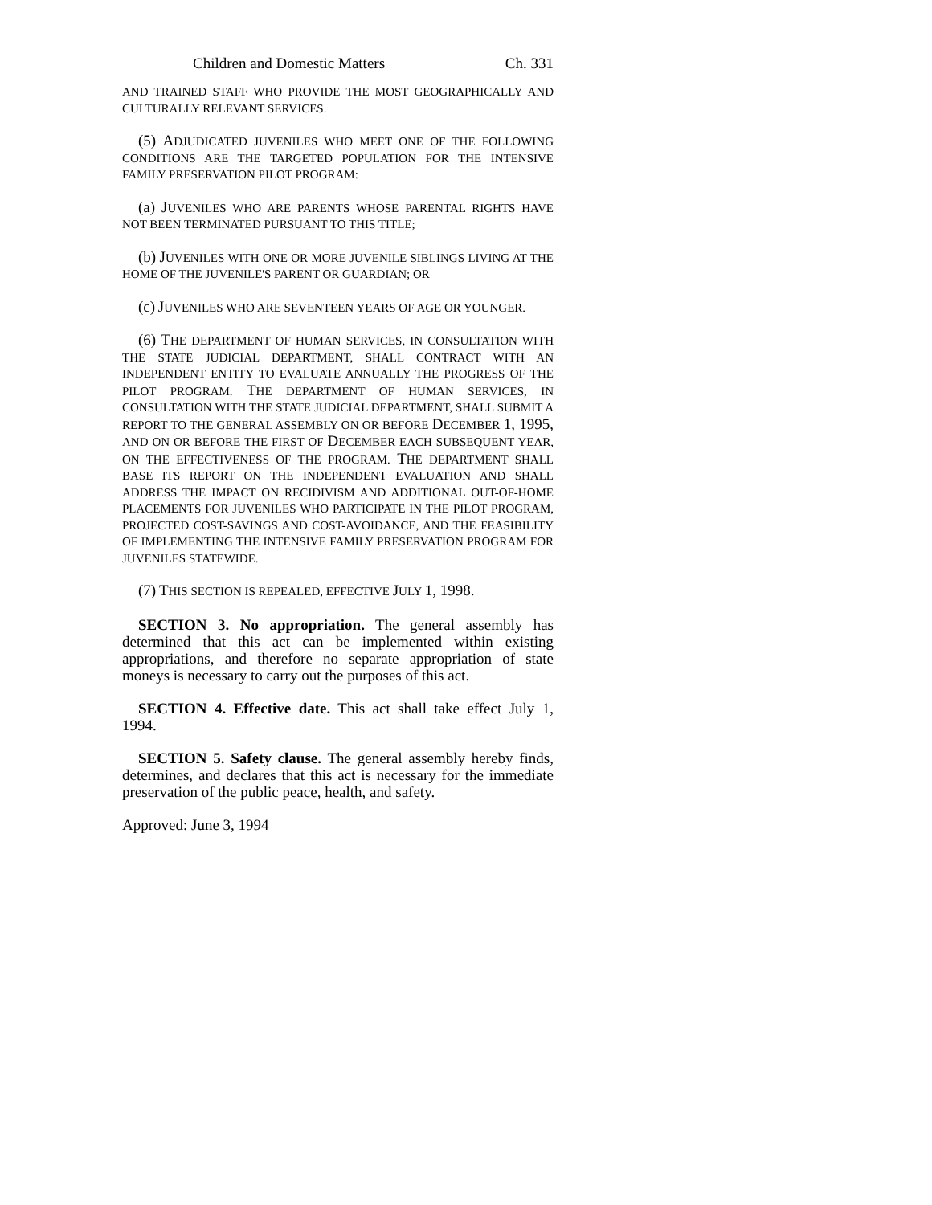Children and Domestic Matters Ch. 331
AND TRAINED STAFF WHO PROVIDE THE MOST GEOGRAPHICALLY AND CULTURALLY RELEVANT SERVICES.
(5) ADJUDICATED JUVENILES WHO MEET ONE OF THE FOLLOWING CONDITIONS ARE THE TARGETED POPULATION FOR THE INTENSIVE FAMILY PRESERVATION PILOT PROGRAM:
(a) JUVENILES WHO ARE PARENTS WHOSE PARENTAL RIGHTS HAVE NOT BEEN TERMINATED PURSUANT TO THIS TITLE;
(b) JUVENILES WITH ONE OR MORE JUVENILE SIBLINGS LIVING AT THE HOME OF THE JUVENILE'S PARENT OR GUARDIAN; OR
(c) JUVENILES WHO ARE SEVENTEEN YEARS OF AGE OR YOUNGER.
(6) THE DEPARTMENT OF HUMAN SERVICES, IN CONSULTATION WITH THE STATE JUDICIAL DEPARTMENT, SHALL CONTRACT WITH AN INDEPENDENT ENTITY TO EVALUATE ANNUALLY THE PROGRESS OF THE PILOT PROGRAM. THE DEPARTMENT OF HUMAN SERVICES, IN CONSULTATION WITH THE STATE JUDICIAL DEPARTMENT, SHALL SUBMIT A REPORT TO THE GENERAL ASSEMBLY ON OR BEFORE DECEMBER 1, 1995, AND ON OR BEFORE THE FIRST OF DECEMBER EACH SUBSEQUENT YEAR, ON THE EFFECTIVENESS OF THE PROGRAM. THE DEPARTMENT SHALL BASE ITS REPORT ON THE INDEPENDENT EVALUATION AND SHALL ADDRESS THE IMPACT ON RECIDIVISM AND ADDITIONAL OUT-OF-HOME PLACEMENTS FOR JUVENILES WHO PARTICIPATE IN THE PILOT PROGRAM, PROJECTED COST-SAVINGS AND COST-AVOIDANCE, AND THE FEASIBILITY OF IMPLEMENTING THE INTENSIVE FAMILY PRESERVATION PROGRAM FOR JUVENILES STATEWIDE.
(7) THIS SECTION IS REPEALED, EFFECTIVE JULY 1, 1998.
SECTION 3. No appropriation. The general assembly has determined that this act can be implemented within existing appropriations, and therefore no separate appropriation of state moneys is necessary to carry out the purposes of this act.
SECTION 4. Effective date. This act shall take effect July 1, 1994.
SECTION 5. Safety clause. The general assembly hereby finds, determines, and declares that this act is necessary for the immediate preservation of the public peace, health, and safety.
Approved: June 3, 1994